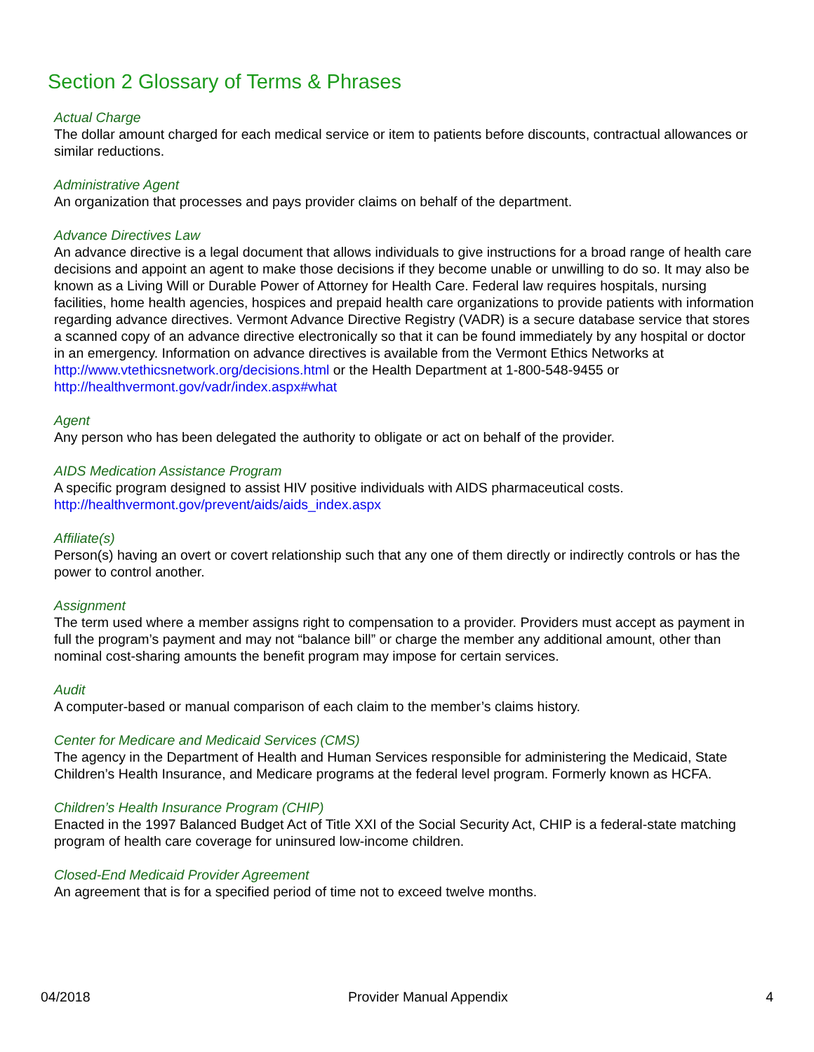Section 2 Glossary of Terms & Phrases
Actual Charge
The dollar amount charged for each medical service or item to patients before discounts, contractual allowances or similar reductions.
Administrative Agent
An organization that processes and pays provider claims on behalf of the department.
Advance Directives Law
An advance directive is a legal document that allows individuals to give instructions for a broad range of health care decisions and appoint an agent to make those decisions if they become unable or unwilling to do so. It may also be known as a Living Will or Durable Power of Attorney for Health Care. Federal law requires hospitals, nursing facilities, home health agencies, hospices and prepaid health care organizations to provide patients with information regarding advance directives. Vermont Advance Directive Registry (VADR) is a secure database service that stores a scanned copy of an advance directive electronically so that it can be found immediately by any hospital or doctor in an emergency. Information on advance directives is available from the Vermont Ethics Networks at http://www.vtethicsnetwork.org/decisions.html or the Health Department at 1-800-548-9455 or http://healthvermont.gov/vadr/index.aspx#what
Agent
Any person who has been delegated the authority to obligate or act on behalf of the provider.
AIDS Medication Assistance Program
A specific program designed to assist HIV positive individuals with AIDS pharmaceutical costs.
http://healthvermont.gov/prevent/aids/aids_index.aspx
Affiliate(s)
Person(s) having an overt or covert relationship such that any one of them directly or indirectly controls or has the power to control another.
Assignment
The term used where a member assigns right to compensation to a provider. Providers must accept as payment in full the program’s payment and may not “balance bill” or charge the member any additional amount, other than nominal cost-sharing amounts the benefit program may impose for certain services.
Audit
A computer-based or manual comparison of each claim to the member’s claims history.
Center for Medicare and Medicaid Services (CMS)
The agency in the Department of Health and Human Services responsible for administering the Medicaid, State Children’s Health Insurance, and Medicare programs at the federal level program. Formerly known as HCFA.
Children’s Health Insurance Program (CHIP)
Enacted in the 1997 Balanced Budget Act of Title XXI of the Social Security Act, CHIP is a federal-state matching program of health care coverage for uninsured low-income children.
Closed-End Medicaid Provider Agreement
An agreement that is for a specified period of time not to exceed twelve months.
04/2018 Provider Manual Appendix 4